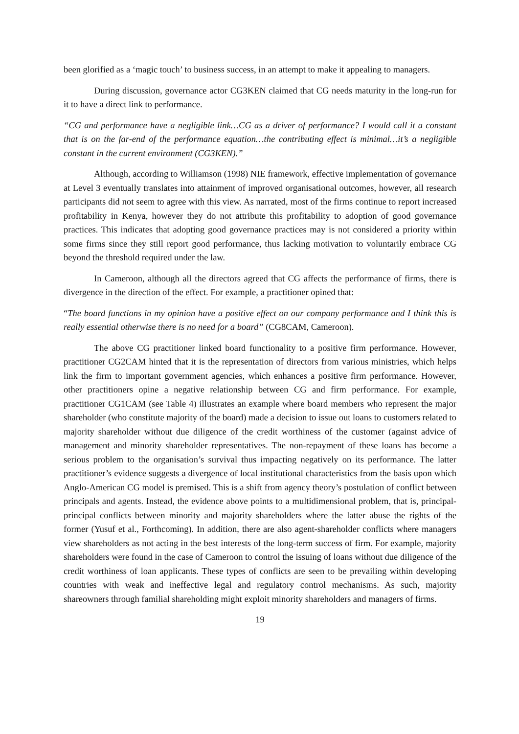been glorified as a ‘magic touch’ to business success, in an attempt to make it appealing to managers.
During discussion, governance actor CG3KEN claimed that CG needs maturity in the long-run for it to have a direct link to performance.
“CG and performance have a negligible link…CG as a driver of performance? I would call it a constant that is on the far-end of the performance equation…the contributing effect is minimal…it’s a negligible constant in the current environment (CG3KEN).”
Although, according to Williamson (1998) NIE framework, effective implementation of governance at Level 3 eventually translates into attainment of improved organisational outcomes, however, all research participants did not seem to agree with this view. As narrated, most of the firms continue to report increased profitability in Kenya, however they do not attribute this profitability to adoption of good governance practices. This indicates that adopting good governance practices may is not considered a priority within some firms since they still report good performance, thus lacking motivation to voluntarily embrace CG beyond the threshold required under the law.
In Cameroon, although all the directors agreed that CG affects the performance of firms, there is divergence in the direction of the effect. For example, a practitioner opined that:
“The board functions in my opinion have a positive effect on our company performance and I think this is really essential otherwise there is no need for a board” (CG8CAM, Cameroon).
The above CG practitioner linked board functionality to a positive firm performance. However, practitioner CG2CAM hinted that it is the representation of directors from various ministries, which helps link the firm to important government agencies, which enhances a positive firm performance. However, other practitioners opine a negative relationship between CG and firm performance. For example, practitioner CG1CAM (see Table 4) illustrates an example where board members who represent the major shareholder (who constitute majority of the board) made a decision to issue out loans to customers related to majority shareholder without due diligence of the credit worthiness of the customer (against advice of management and minority shareholder representatives. The non-repayment of these loans has become a serious problem to the organisation’s survival thus impacting negatively on its performance. The latter practitioner’s evidence suggests a divergence of local institutional characteristics from the basis upon which Anglo-American CG model is premised. This is a shift from agency theory’s postulation of conflict between principals and agents. Instead, the evidence above points to a multidimensional problem, that is, principal-principal conflicts between minority and majority shareholders where the latter abuse the rights of the former (Yusuf et al., Forthcoming). In addition, there are also agent-shareholder conflicts where managers view shareholders as not acting in the best interests of the long-term success of firm. For example, majority shareholders were found in the case of Cameroon to control the issuing of loans without due diligence of the credit worthiness of loan applicants. These types of conflicts are seen to be prevailing within developing countries with weak and ineffective legal and regulatory control mechanisms. As such, majority shareowners through familial shareholding might exploit minority shareholders and managers of firms.
19